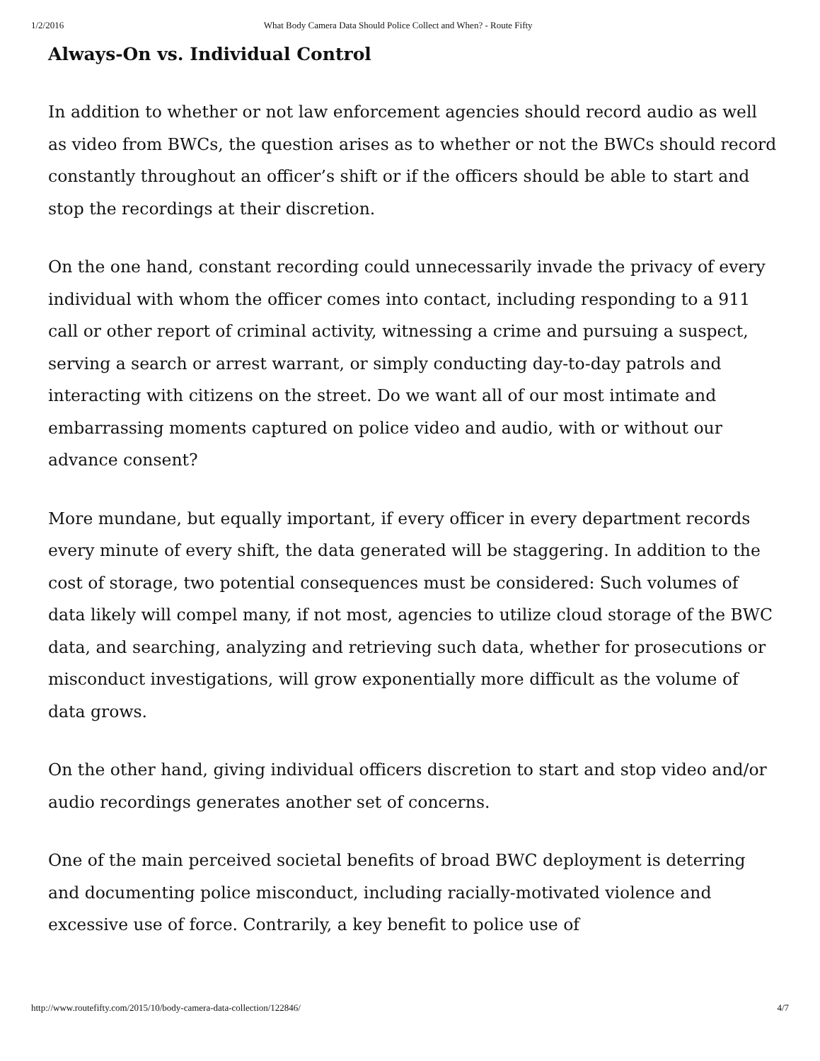1/2/2016 What Body Camera Data Should Police Collect and When? - Route Fifty
Always-On vs. Individual Control
In addition to whether or not law enforcement agencies should record audio as well as video from BWCs, the question arises as to whether or not the BWCs should record constantly throughout an officer’s shift or if the officers should be able to start and stop the recordings at their discretion.
On the one hand, constant recording could unnecessarily invade the privacy of every individual with whom the officer comes into contact, including responding to a 911 call or other report of criminal activity, witnessing a crime and pursuing a suspect, serving a search or arrest warrant, or simply conducting day-to-day patrols and interacting with citizens on the street. Do we want all of our most intimate and embarrassing moments captured on police video and audio, with or without our advance consent?
More mundane, but equally important, if every officer in every department records every minute of every shift, the data generated will be staggering. In addition to the cost of storage, two potential consequences must be considered: Such volumes of data likely will compel many, if not most, agencies to utilize cloud storage of the BWC data, and searching, analyzing and retrieving such data, whether for prosecutions or misconduct investigations, will grow exponentially more difficult as the volume of data grows.
On the other hand, giving individual officers discretion to start and stop video and/or audio recordings generates another set of concerns.
One of the main perceived societal benefits of broad BWC deployment is deterring and documenting police misconduct, including racially-motivated violence and excessive use of force. Contrarily, a key benefit to police use of
http://www.routefifty.com/2015/10/body-camera-data-collection/122846/ 4/7